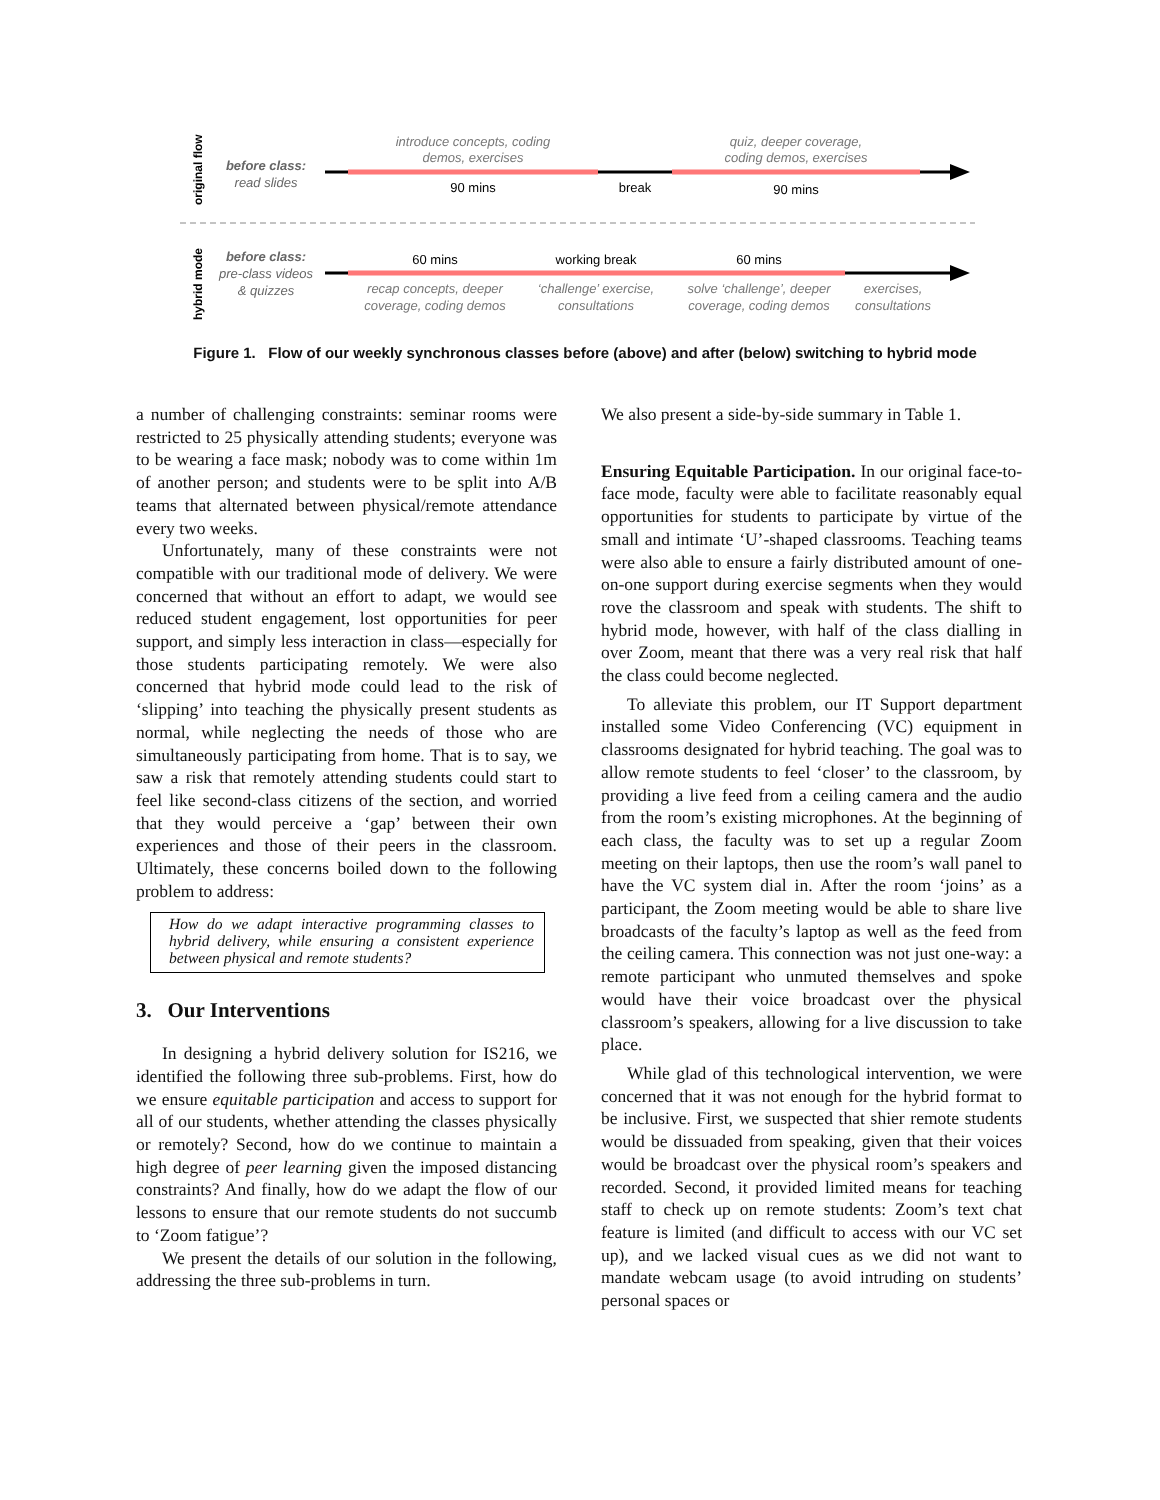original flow
hybrid mode
before class:
read slides
introduce concepts, coding
demos, exercises
90 mins
break
quiz, deeper coverage,
coding demos, exercises
90 mins
before class:
pre-class videos
& quizzes
60 mins
working break
60 mins
recap concepts, deeper
coverage, coding demos
‘challenge’ exercise,
consultations
solve ‘challenge’, deeper
coverage, coding demos
exercises,
consultations
Figure 1. Flow of our weekly synchronous classes before (above) and after (below) switching to hybrid mode
a number of challenging constraints: seminar rooms were restricted to 25 physically attending students; everyone was to be wearing a face mask; nobody was to come within 1m of another person; and students were to be split into A/B teams that alternated between physical/remote attendance every two weeks.
Unfortunately, many of these constraints were not compatible with our traditional mode of delivery. We were concerned that without an effort to adapt, we would see reduced student engagement, lost opportunities for peer support, and simply less interaction in class—especially for those students participating remotely. We were also concerned that hybrid mode could lead to the risk of ‘slipping’ into teaching the physically present students as normal, while neglecting the needs of those who are simultaneously participating from home. That is to say, we saw a risk that remotely attending students could start to feel like second-class citizens of the section, and worried that they would perceive a ‘gap’ between their own experiences and those of their peers in the classroom. Ultimately, these concerns boiled down to the following problem to address:
How do we adapt interactive programming classes to hybrid delivery, while ensuring a consistent experience between physical and remote students?
3. Our Interventions
In designing a hybrid delivery solution for IS216, we identified the following three sub-problems. First, how do we ensure equitable participation and access to support for all of our students, whether attending the classes physically or remotely? Second, how do we continue to maintain a high degree of peer learning given the imposed distancing constraints? And finally, how do we adapt the flow of our lessons to ensure that our remote students do not succumb to ‘Zoom fatigue’?
We present the details of our solution in the following, addressing the three sub-problems in turn.
We also present a side-by-side summary in Table 1.
Ensuring Equitable Participation. In our original face-to-face mode, faculty were able to facilitate reasonably equal opportunities for students to participate by virtue of the small and intimate ‘U’-shaped classrooms. Teaching teams were also able to ensure a fairly distributed amount of one-on-one support during exercise segments when they would rove the classroom and speak with students. The shift to hybrid mode, however, with half of the class dialling in over Zoom, meant that there was a very real risk that half the class could become neglected.
To alleviate this problem, our IT Support department installed some Video Conferencing (VC) equipment in classrooms designated for hybrid teaching. The goal was to allow remote students to feel ‘closer’ to the classroom, by providing a live feed from a ceiling camera and the audio from the room’s existing microphones. At the beginning of each class, the faculty was to set up a regular Zoom meeting on their laptops, then use the room’s wall panel to have the VC system dial in. After the room ‘joins’ as a participant, the Zoom meeting would be able to share live broadcasts of the faculty’s laptop as well as the feed from the ceiling camera. This connection was not just one-way: a remote participant who unmuted themselves and spoke would have their voice broadcast over the physical classroom’s speakers, allowing for a live discussion to take place.
While glad of this technological intervention, we were concerned that it was not enough for the hybrid format to be inclusive. First, we suspected that shier remote students would be dissuaded from speaking, given that their voices would be broadcast over the physical room’s speakers and recorded. Second, it provided limited means for teaching staff to check up on remote students: Zoom’s text chat feature is limited (and difficult to access with our VC set up), and we lacked visual cues as we did not want to mandate webcam usage (to avoid intruding on students’ personal spaces or